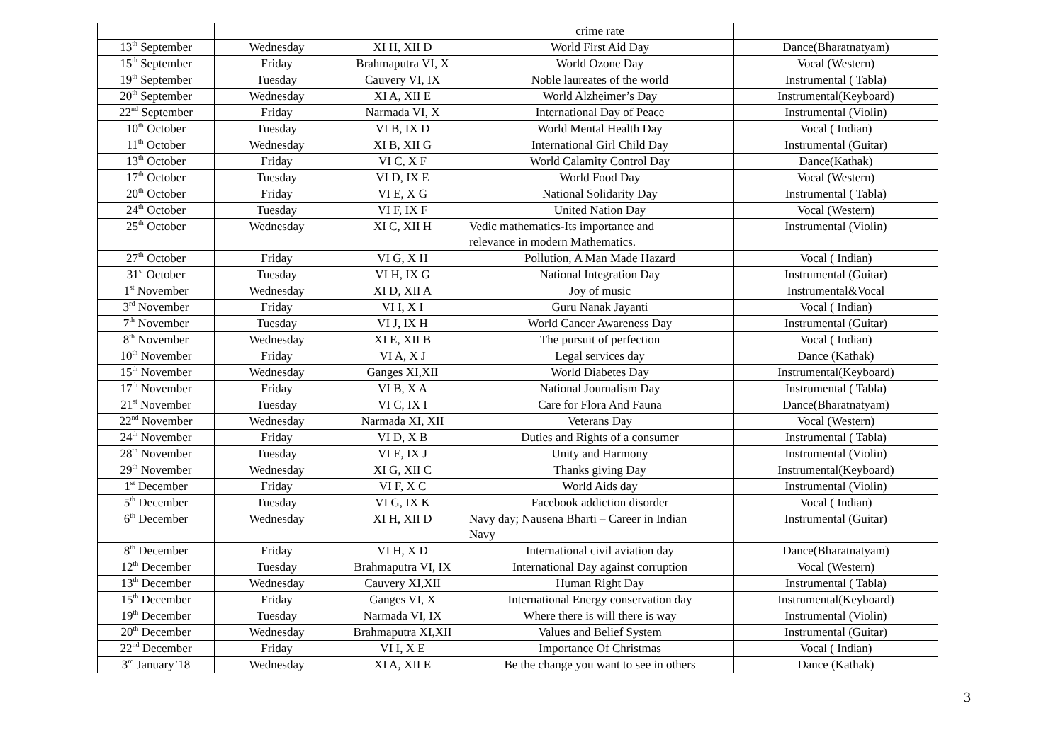| | | | crime rate | |
| 13<sup>th</sup> September | Wednesday | XI H, XII D | World First Aid Day | Dance(Bharatnatyam) |
| 15<sup>th</sup> September | Friday | Brahmaputra VI, X | World Ozone Day | Vocal (Western) |
| 19<sup>th</sup> September | Tuesday | Cauvery VI, IX | Noble laureates of the world | Instrumental ( Tabla) |
| 20<sup>th</sup> September | Wednesday | XI A, XII E | World Alzheimer’s Day | Instrumental(Keyboard) |
| 22<sup>nd</sup> September | Friday | Narmada VI, X | International Day of Peace | Instrumental (Violin) |
| 10<sup>th</sup> October | Tuesday | VI B, IX D | World Mental Health Day | Vocal ( Indian) |
| 11<sup>th</sup> October | Wednesday | XI B, XII G | International Girl Child Day | Instrumental (Guitar) |
| 13<sup>th</sup> October | Friday | VI C, X F | World Calamity Control Day | Dance(Kathak) |
| 17<sup>th</sup> October | Tuesday | VI D, IX E | World Food Day | Vocal (Western) |
| 20<sup>th</sup> October | Friday | VI E, X G | National Solidarity Day | Instrumental ( Tabla) |
| 24<sup>th</sup> October | Tuesday | VI F, IX F | United Nation Day | Vocal (Western) |
| 25<sup>th</sup> October | Wednesday | XI C, XII H | Vedic mathematics-Its importance and relevance in modern Mathematics. | Instrumental (Violin) |
| 27<sup>th</sup> October | Friday | VI G, X H | Pollution, A Man Made Hazard | Vocal ( Indian) |
| 31<sup>st</sup> October | Tuesday | VI H, IX G | National Integration Day | Instrumental (Guitar) |
| 1<sup>st</sup> November | Wednesday | XI D, XII A | Joy of music | Instrumental&Vocal |
| 3<sup>rd</sup> November | Friday | VI I, X I | Guru Nanak Jayanti | Vocal ( Indian) |
| 7<sup>th</sup> November | Tuesday | VI J, IX H | World Cancer Awareness Day | Instrumental (Guitar) |
| 8<sup>th</sup> November | Wednesday | XI E, XII B | The pursuit of perfection | Vocal ( Indian) |
| 10<sup>th</sup> November | Friday | VI A, X J | Legal services day | Dance (Kathak) |
| 15<sup>th</sup> November | Wednesday | Ganges XI,XII | World Diabetes Day | Instrumental(Keyboard) |
| 17<sup>th</sup> November | Friday | VI B, X A | National Journalism Day | Instrumental ( Tabla) |
| 21<sup>st</sup> November | Tuesday | VI C, IX I | Care for Flora And Fauna | Dance(Bharatnatyam) |
| 22<sup>nd</sup> November | Wednesday | Narmada XI, XII | Veterans Day | Vocal (Western) |
| 24<sup>th</sup> November | Friday | VI D, X B | Duties and Rights of a consumer | Instrumental ( Tabla) |
| 28<sup>th</sup> November | Tuesday | VI E, IX J | Unity and Harmony | Instrumental (Violin) |
| 29<sup>th</sup> November | Wednesday | XI G, XII C | Thanks giving Day | Instrumental(Keyboard) |
| 1<sup>st</sup> December | Friday | VI F, X C | World Aids day | Instrumental (Violin) |
| 5<sup>th</sup> December | Tuesday | VI G, IX K | Facebook addiction disorder | Vocal ( Indian) |
| 6<sup>th</sup> December | Wednesday | XI H, XII D | Navy day; Nausena Bharti – Career in Indian Navy | Instrumental (Guitar) |
| 8<sup>th</sup> December | Friday | VI H, X D | International civil aviation day | Dance(Bharatnatyam) |
| 12<sup>th</sup> December | Tuesday | Brahmaputra VI, IX | International Day against corruption | Vocal (Western) |
| 13<sup>th</sup> December | Wednesday | Cauvery XI,XII | Human Right Day | Instrumental ( Tabla) |
| 15<sup>th</sup> December | Friday | Ganges VI, X | International Energy conservation day | Instrumental(Keyboard) |
| 19<sup>th</sup> December | Tuesday | Narmada VI, IX | Where there is will there is way | Instrumental (Violin) |
| 20<sup>th</sup> December | Wednesday | Brahmaputra XI,XII | Values and Belief System | Instrumental (Guitar) |
| 22<sup>nd</sup> December | Friday | VI I, X E | Importance Of Christmas | Vocal ( Indian) |
| 3<sup>rd</sup> January’18 | Wednesday | XI A, XII E | Be the change you want to see in others | Dance (Kathak) |
3